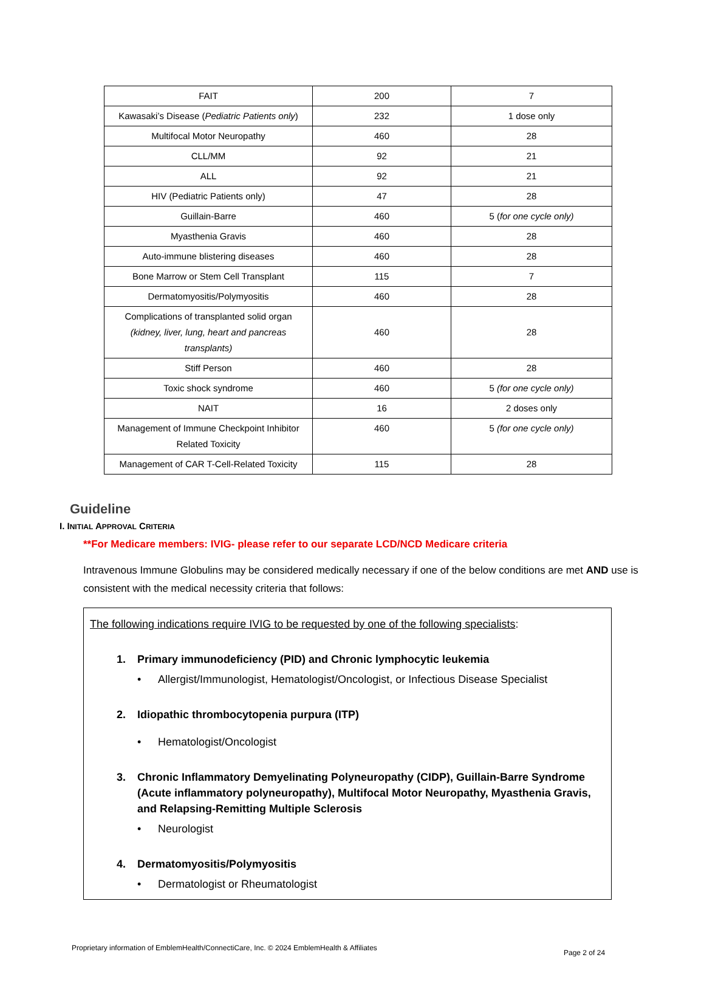| FAIT | 200 | 7 |
| Kawasaki’s Disease ( Pediatric Patients only ) | 232 | 1 dose only |
| Multifocal Motor Neuropathy | 460 | 28 |
| CLL/MM | 92 | 21 |
| ALL | 92 | 21 |
| HIV (Pediatric Patients only) | 47 | 28 |
| Guillain-Barre | 460 | 5 ( for one cycle only) |
| Myasthenia Gravis | 460 | 28 |
| Auto-immune blistering diseases | 460 | 28 |
| Bone Marrow or Stem Cell Transplant | 115 | 7 |
| Dermatomyositis/Polymyositis | 460 | 28 |
| Complications of transplanted solid organ (kidney, liver, lung, heart and pancreas transplants) | 460 | 28 |
| Stiff Person | 460 | 28 |
| Toxic shock syndrome | 460 | 5 (for one cycle only) |
| NAIT | 16 | 2 doses only |
| Management of Immune Checkpoint Inhibitor Related Toxicity | 460 | 5 (for one cycle only) |
| Management of CAR T-Cell-Related Toxicity | 115 | 28 |
Guideline
I. INITIAL APPROVAL CRITERIA
**For Medicare members: IVIG- please refer to our separate LCD/NCD Medicare criteria
Intravenous Immune Globulins may be considered medically necessary if one of the below conditions are met AND use is consistent with the medical necessity criteria that follows:
The following indications require IVIG to be requested by one of the following specialists:
1. Primary immunodeficiency (PID) and Chronic lymphocytic leukemia
• Allergist/Immunologist, Hematologist/Oncologist, or Infectious Disease Specialist
2. Idiopathic thrombocytopenia purpura (ITP)
• Hematologist/Oncologist
3. Chronic Inflammatory Demyelinating Polyneuropathy (CIDP), Guillain-Barre Syndrome (Acute inflammatory polyneuropathy), Multifocal Motor Neuropathy, Myasthenia Gravis, and Relapsing-Remitting Multiple Sclerosis
• Neurologist
4. Dermatomyositis/Polymyositis
• Dermatologist or Rheumatologist
Proprietary information of EmblemHealth/ConnectiCare, Inc. © 2024 EmblemHealth & Affiliates
Page 2 of 24